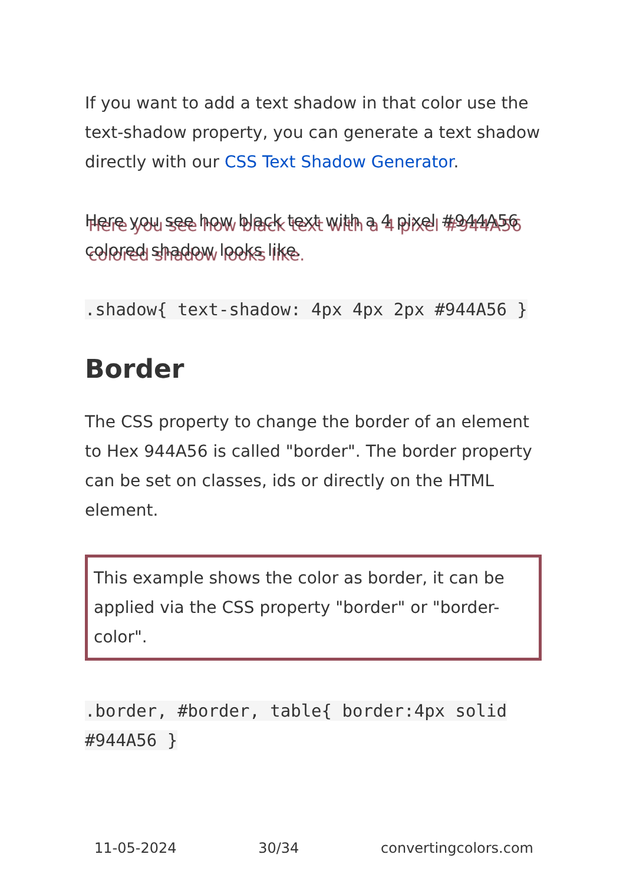If you want to add a text shadow in that color use the text-shadow property, you can generate a text shadow directly with our CSS Text Shadow Generator.
Here you see how black text with a 4 pixel #944A56 colored shadow looks like.
.shadow{ text-shadow: 4px 4px 2px #944A56 }
Border
The CSS property to change the border of an element to Hex 944A56 is called "border". The border property can be set on classes, ids or directly on the HTML element.
This example shows the color as border, it can be applied via the CSS property "border" or "border-color".
.border, #border, table{ border:4px solid #944A56 }
11-05-2024 30/34 convertingcolors.com